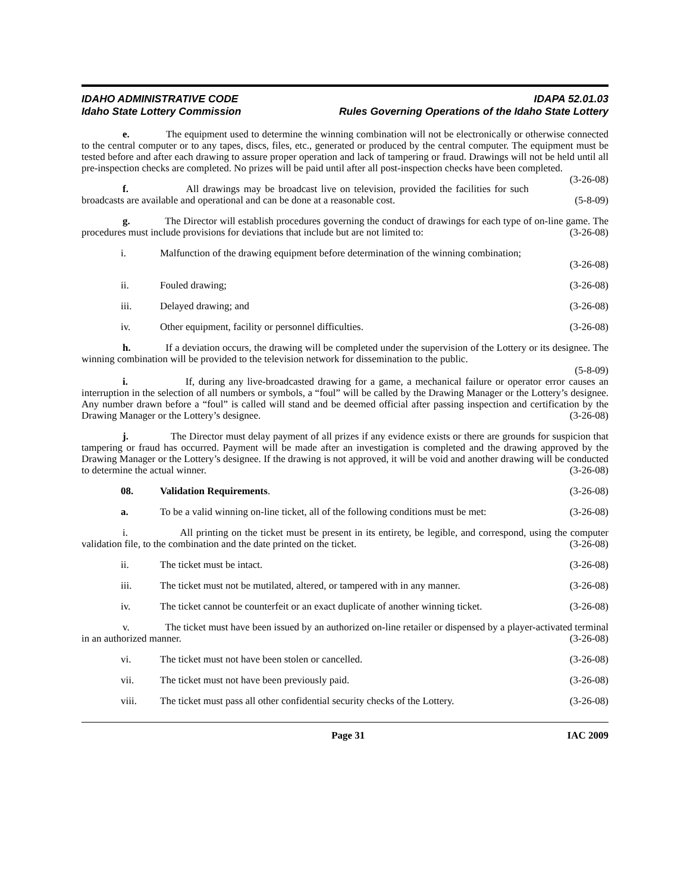IDAHO ADMINISTRATIVE CODE
Idaho State Lottery Commission
IDAPA 52.01.03
Rules Governing Operations of the Idaho State Lottery
e. The equipment used to determine the winning combination will not be electronically or otherwise connected to the central computer or to any tapes, discs, files, etc., generated or produced by the central computer. The equipment must be tested before and after each drawing to assure proper operation and lack of tampering or fraud. Drawings will not be held until all pre-inspection checks are completed. No prizes will be paid until after all post-inspection checks have been completed. (3-26-08)
f. All drawings may be broadcast live on television, provided the facilities for such broadcasts are available and operational and can be done at a reasonable cost. (5-8-09)
g. The Director will establish procedures governing the conduct of drawings for each type of on-line game. The procedures must include provisions for deviations that include but are not limited to: (3-26-08)
i. Malfunction of the drawing equipment before determination of the winning combination;
(3-26-08)
ii. Fouled drawing; (3-26-08)
iii. Delayed drawing; and (3-26-08)
iv. Other equipment, facility or personnel difficulties. (3-26-08)
h. If a deviation occurs, the drawing will be completed under the supervision of the Lottery or its designee. The winning combination will be provided to the television network for dissemination to the public.
(5-8-09)
i. If, during any live-broadcasted drawing for a game, a mechanical failure or operator error causes an interruption in the selection of all numbers or symbols, a “foul” will be called by the Drawing Manager or the Lottery’s designee. Any number drawn before a “foul” is called will stand and be deemed official after passing inspection and certification by the Drawing Manager or the Lottery’s designee. (3-26-08)
j. The Director must delay payment of all prizes if any evidence exists or there are grounds for suspicion that tampering or fraud has occurred. Payment will be made after an investigation is completed and the drawing approved by the Drawing Manager or the Lottery’s designee. If the drawing is not approved, it will be void and another drawing will be conducted to determine the actual winner. (3-26-08)
08. Validation Requirements. (3-26-08)
a. To be a valid winning on-line ticket, all of the following conditions must be met: (3-26-08)
i. All printing on the ticket must be present in its entirety, be legible, and correspond, using the computer validation file, to the combination and the date printed on the ticket. (3-26-08)
ii. The ticket must be intact. (3-26-08)
iii. The ticket must not be mutilated, altered, or tampered with in any manner. (3-26-08)
iv. The ticket cannot be counterfeit or an exact duplicate of another winning ticket. (3-26-08)
v. The ticket must have been issued by an authorized on-line retailer or dispensed by a player-activated terminal in an authorized manner. (3-26-08)
vi. The ticket must not have been stolen or cancelled. (3-26-08)
vii. The ticket must not have been previously paid. (3-26-08)
viii. The ticket must pass all other confidential security checks of the Lottery. (3-26-08)
Page 31 IAC 2009